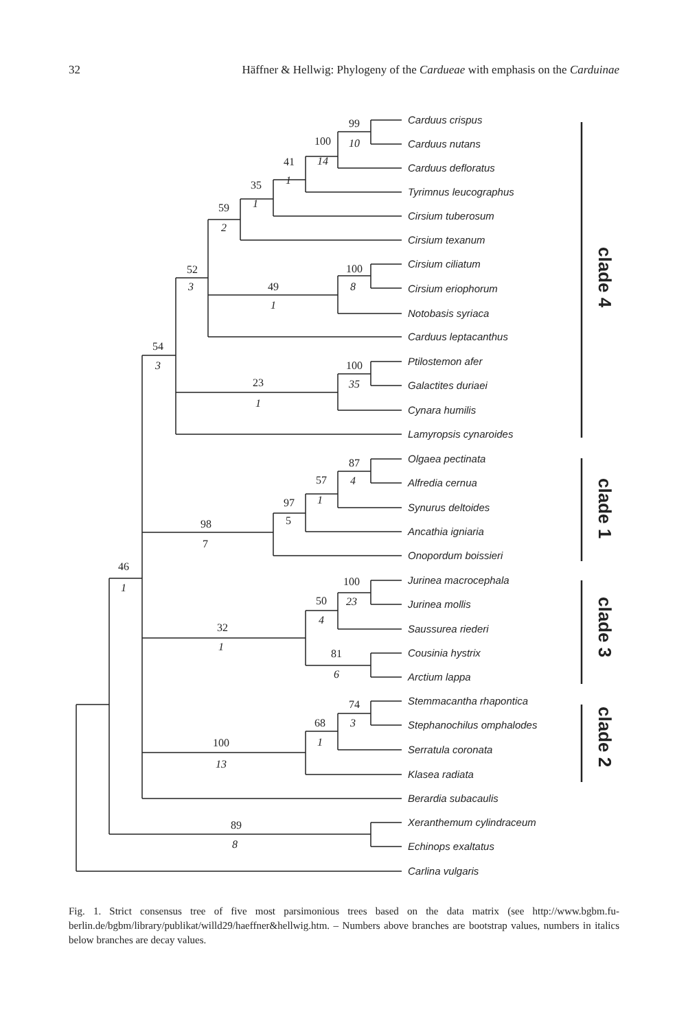32 Häffner & Hellwig: Phylogeny of the Cardueae with emphasis on the Carduinae
Carduus crispus
Carduus nutans
Carduus defloratus
Tyrimnus leucographus
Cirsium tuberosum
Cirsium texanum
Cirsium ciliatum
Cirsium eriophorum
Notobasis syriaca
Carduus leptacanthus
Ptilostemon afer
Galactites duriaei
Cynara humilis
Lamyropsis cynaroides
Olgaea pectinata
Alfredia cernua
Synurus deltoides
Ancathia igniaria
Onopordum boissieri
Jurinea macrocephala
Jurinea mollis
Saussurea riederi
Cousinia hystrix
Arctium lappa
Stemmacantha rhapontica
Stephanochilus omphalodes
Serratula coronata
Klasea radiata
Berardia subacaulis
Xeranthemum cylindraceum
Echinops exaltatus
Carlina vulgaris
99
10
100
14
41
1
35
1
59
2
52
3
100
8
49
1
54
3
100
35
23
1
87
4
57
1
97
5
98
7
46
1
100
23
50
4
32
1
81
6
74
3
68
1
100
13
89
8
clade 4
clade 1
clade 3
clade 2
Fig. 1. Strict consensus tree of five most parsimonious trees based on the data matrix (see http://www.bgbm.fu-berlin.de/bgbm/library/publikat/willd29/haeffner&hellwig.htm. – Numbers above branches are bootstrap values, numbers in italics below branches are decay values.